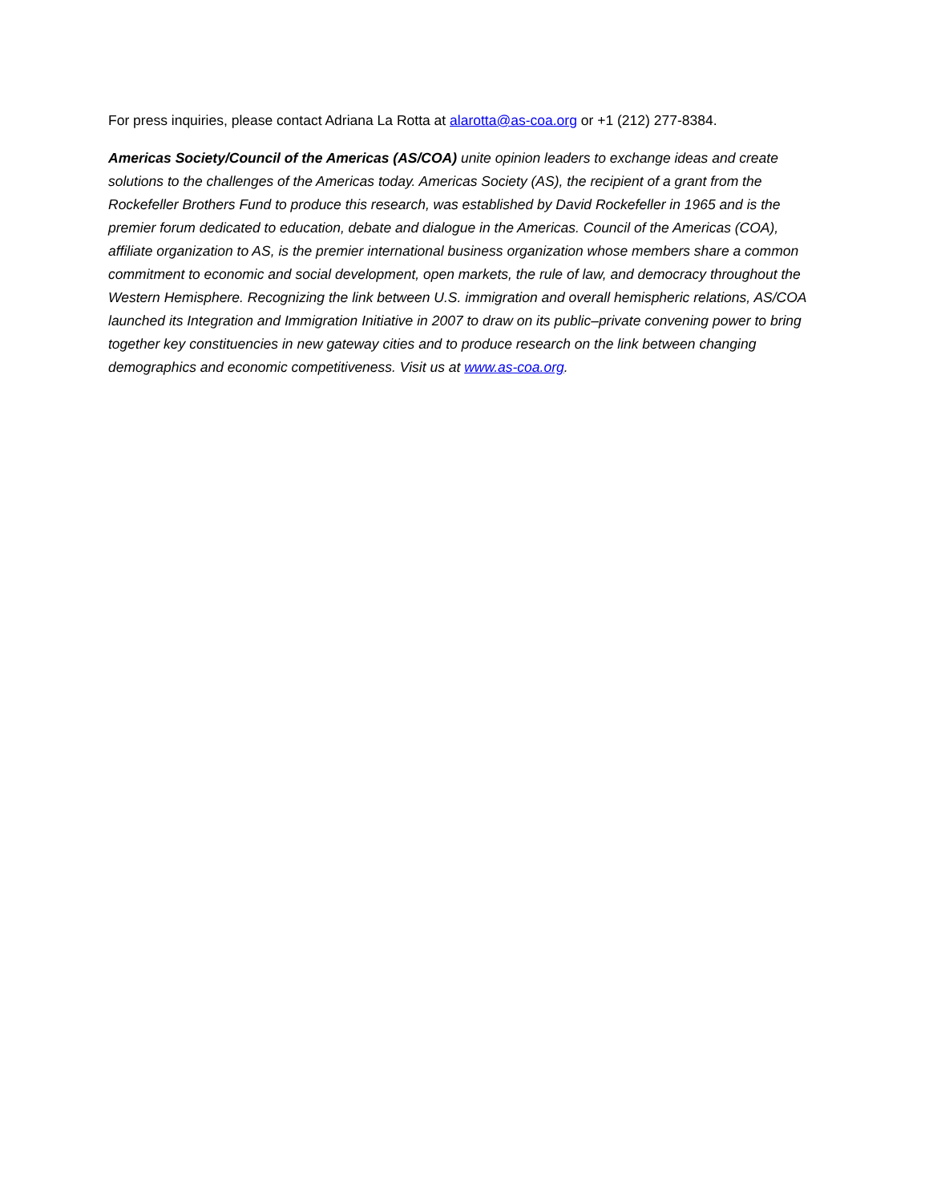For press inquiries, please contact Adriana La Rotta at alarotta@as-coa.org or +1 (212) 277-8384.
Americas Society/Council of the Americas (AS/COA) unite opinion leaders to exchange ideas and create solutions to the challenges of the Americas today. Americas Society (AS), the recipient of a grant from the Rockefeller Brothers Fund to produce this research, was established by David Rockefeller in 1965 and is the premier forum dedicated to education, debate and dialogue in the Americas. Council of the Americas (COA), affiliate organization to AS, is the premier international business organization whose members share a common commitment to economic and social development, open markets, the rule of law, and democracy throughout the Western Hemisphere. Recognizing the link between U.S. immigration and overall hemispheric relations, AS/COA launched its Integration and Immigration Initiative in 2007 to draw on its public–private convening power to bring together key constituencies in new gateway cities and to produce research on the link between changing demographics and economic competitiveness. Visit us at www.as-coa.org.